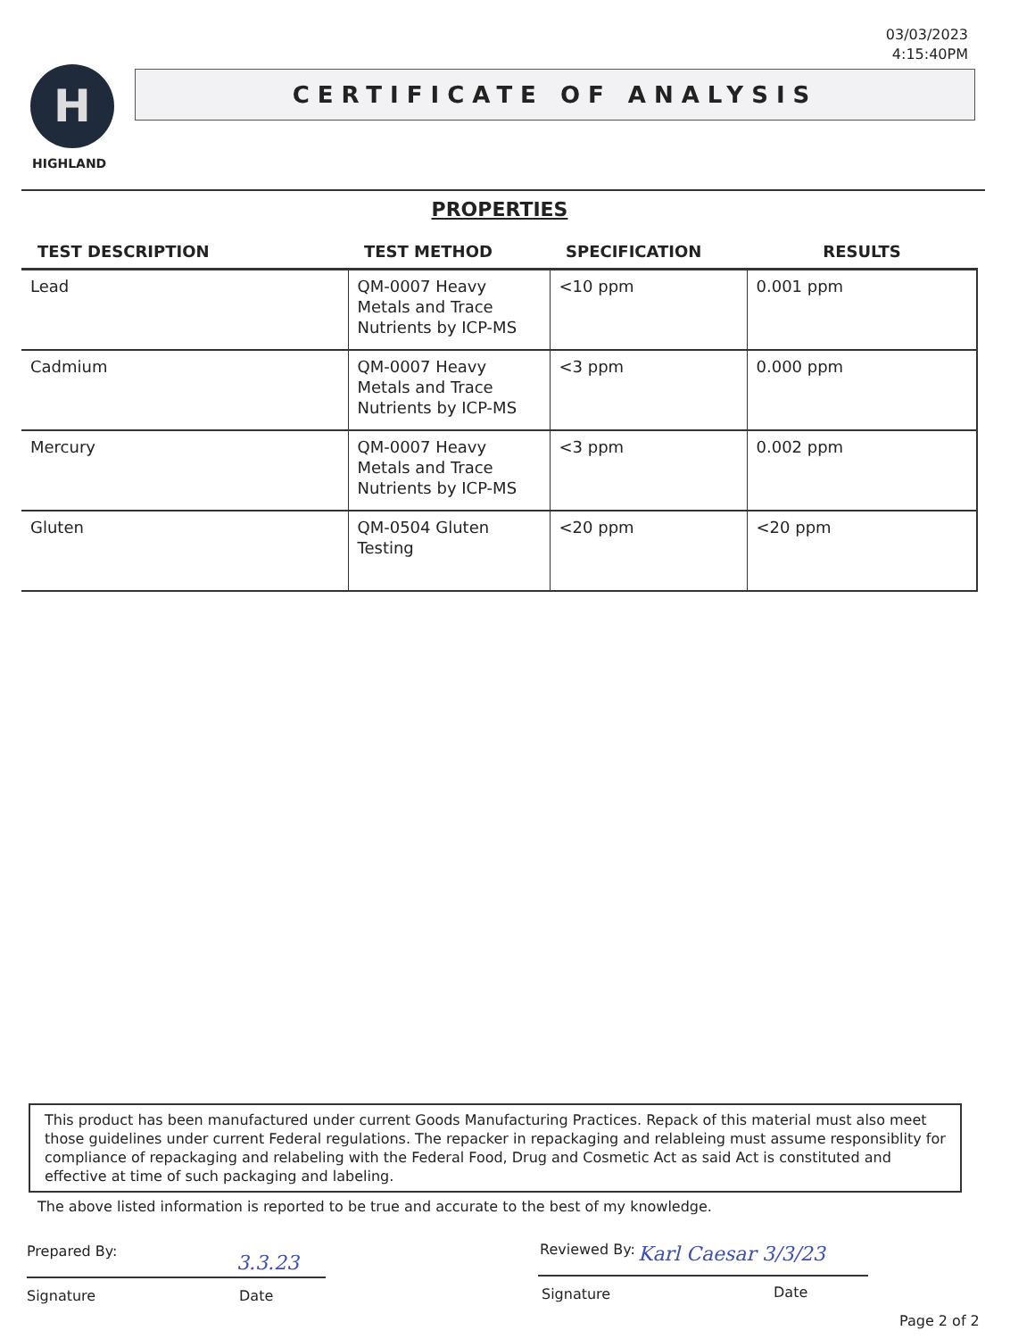03/03/2023
4:15:40PM
H
HIGHLAND
CERTIFICATE OF ANALYSIS
PROPERTIES
| TEST DESCRIPTION | TEST METHOD | SPECIFICATION | RESULTS |
| --- | --- | --- | --- |
| Lead | QM-0007 Heavy Metals and Trace Nutrients by ICP-MS | <10 ppm | 0.001 ppm |
| Cadmium | QM-0007 Heavy Metals and Trace Nutrients by ICP-MS | <3 ppm | 0.000 ppm |
| Mercury | QM-0007 Heavy Metals and Trace Nutrients by ICP-MS | <3 ppm | 0.002 ppm |
| Gluten | QM-0504 Gluten Testing | <20 ppm | <20 ppm |
This product has been manufactured under current Goods Manufacturing Practices. Repack of this material must also meet those guidelines under current Federal regulations. The repacker in repackaging and relableing must assume responsiblity for compliance of repackaging and relabeling with the Federal Food, Drug and Cosmetic Act as said Act is constituted and effective at time of such packaging and labeling.
The above listed information is reported to be true and accurate to the best of my knowledge.
Prepared By:
3.3.23
Signature Date
Reviewed By: Karl Caesar 3/3/23
Signature Date
Page 2 of 2